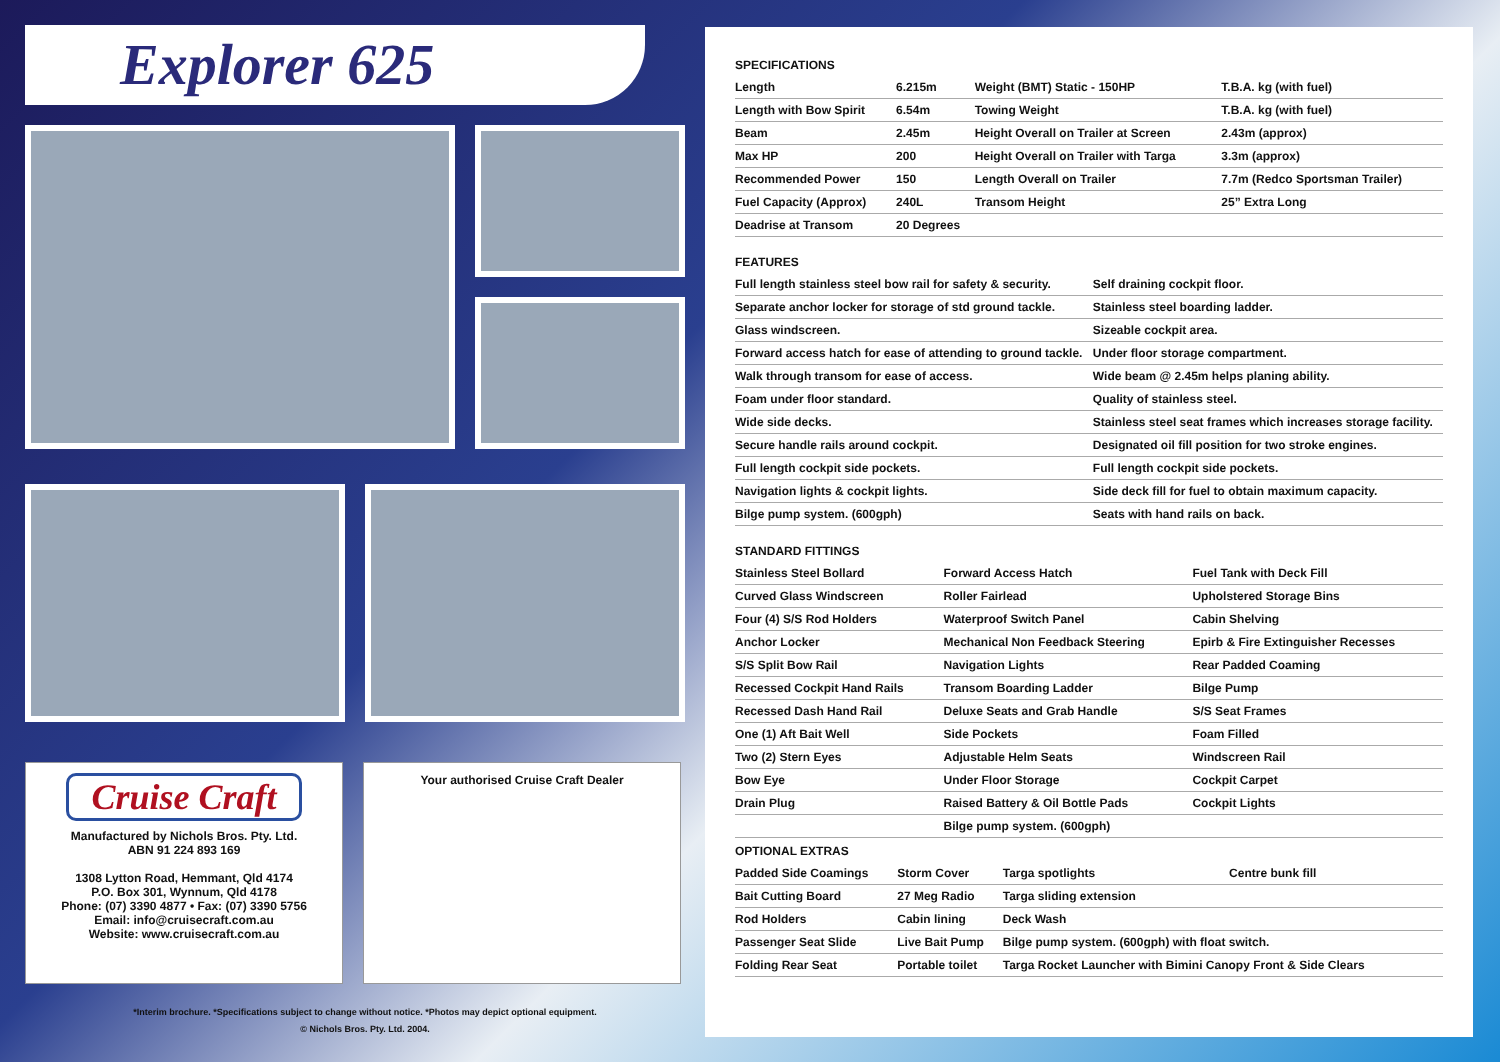Explorer 625
Cruise Craft
Manufactured by Nichols Bros. Pty. Ltd.
ABN 91 224 893 169
1308 Lytton Road, Hemmant, Qld 4174
P.O. Box 301, Wynnum, Qld 4178
Phone: (07) 3390 4877 • Fax: (07) 3390 5756
Email: info@cruisecraft.com.au
Website: www.cruisecraft.com.au
Your authorised Cruise Craft Dealer
*Interim brochure. *Specifications subject to change without notice. *Photos may depict optional equipment.
© Nichols Bros. Pty. Ltd. 2004.
SPECIFICATIONS
| Length | 6.215m | Weight (BMT) Static - 150HP | T.B.A. kg (with fuel) |
| Length with Bow Spirit | 6.54m | Towing Weight | T.B.A. kg (with fuel) |
| Beam | 2.45m | Height Overall on Trailer at Screen | 2.43m (approx) |
| Max HP | 200 | Height Overall on Trailer with Targa | 3.3m (approx) |
| Recommended Power | 150 | Length Overall on Trailer | 7.7m (Redco Sportsman Trailer) |
| Fuel Capacity (Approx) | 240L | Transom Height | 25” Extra Long |
| Deadrise at Transom | 20 Degrees | | |
FEATURES
| Full length stainless steel bow rail for safety & security. | Self draining cockpit floor. |
| Separate anchor locker for storage of std ground tackle. | Stainless steel boarding ladder. |
| Glass windscreen. | Sizeable cockpit area. |
| Forward access hatch for ease of attending to ground tackle. | Under floor storage compartment. |
| Walk through transom for ease of access. | Wide beam @ 2.45m helps planing ability. |
| Foam under floor standard. | Quality of stainless steel. |
| Wide side decks. | Stainless steel seat frames which increases storage facility. |
| Secure handle rails around cockpit. | Designated oil fill position for two stroke engines. |
| Full length cockpit side pockets. | Full length cockpit side pockets. |
| Navigation lights & cockpit lights. | Side deck fill for fuel to obtain maximum capacity. |
| Bilge pump system. (600gph) | Seats with hand rails on back. |
STANDARD FITTINGS
| Stainless Steel Bollard | Forward Access Hatch | Fuel Tank with Deck Fill |
| Curved Glass Windscreen | Roller Fairlead | Upholstered Storage Bins |
| Four (4) S/S Rod Holders | Waterproof Switch Panel | Cabin Shelving |
| Anchor Locker | Mechanical Non Feedback Steering | Epirb & Fire Extinguisher Recesses |
| S/S Split Bow Rail | Navigation Lights | Rear Padded Coaming |
| Recessed Cockpit Hand Rails | Transom Boarding Ladder | Bilge Pump |
| Recessed Dash Hand Rail | Deluxe Seats and Grab Handle | S/S Seat Frames |
| One (1) Aft Bait Well | Side Pockets | Foam Filled |
| Two (2) Stern Eyes | Adjustable Helm Seats | Windscreen Rail |
| Bow Eye | Under Floor Storage | Cockpit Carpet |
| Drain Plug | Raised Battery & Oil Bottle Pads | Cockpit Lights |
| | Bilge pump system. (600gph) | |
OPTIONAL EXTRAS
| Padded Side Coamings | Storm Cover | Targa spotlights | Centre bunk fill |
| Bait Cutting Board | 27 Meg Radio | Targa sliding extension | |
| Rod Holders | Cabin lining | Deck Wash | |
| Passenger Seat Slide | Live Bait Pump | Bilge pump system. (600gph) with float switch. | |
| Folding Rear Seat | Portable toilet | Targa Rocket Launcher with Bimini Canopy Front & Side Clears | |